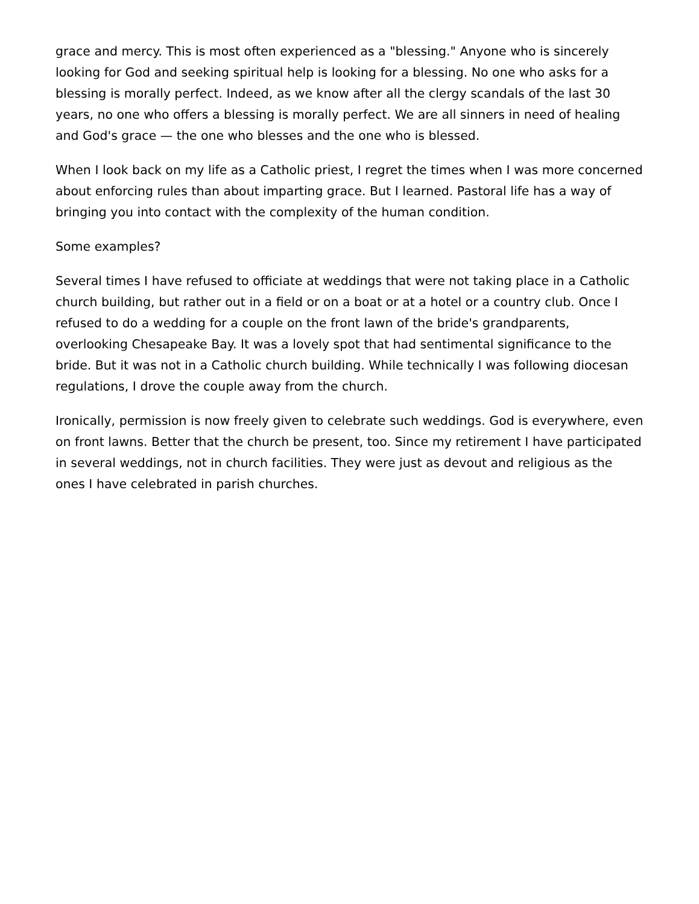grace and mercy. This is most often experienced as a "blessing." Anyone who is sincerely looking for God and seeking spiritual help is looking for a blessing. No one who asks for a blessing is morally perfect. Indeed, as we know after all the clergy scandals of the last 30 years, no one who offers a blessing is morally perfect. We are all sinners in need of healing and God's grace — the one who blesses and the one who is blessed.
When I look back on my life as a Catholic priest, I regret the times when I was more concerned about enforcing rules than about imparting grace. But I learned. Pastoral life has a way of bringing you into contact with the complexity of the human condition.
Some examples?
Several times I have refused to officiate at weddings that were not taking place in a Catholic church building, but rather out in a field or on a boat or at a hotel or a country club. Once I refused to do a wedding for a couple on the front lawn of the bride's grandparents, overlooking Chesapeake Bay. It was a lovely spot that had sentimental significance to the bride. But it was not in a Catholic church building. While technically I was following diocesan regulations, I drove the couple away from the church.
Ironically, permission is now freely given to celebrate such weddings. God is everywhere, even on front lawns. Better that the church be present, too. Since my retirement I have participated in several weddings, not in church facilities. They were just as devout and religious as the ones I have celebrated in parish churches.